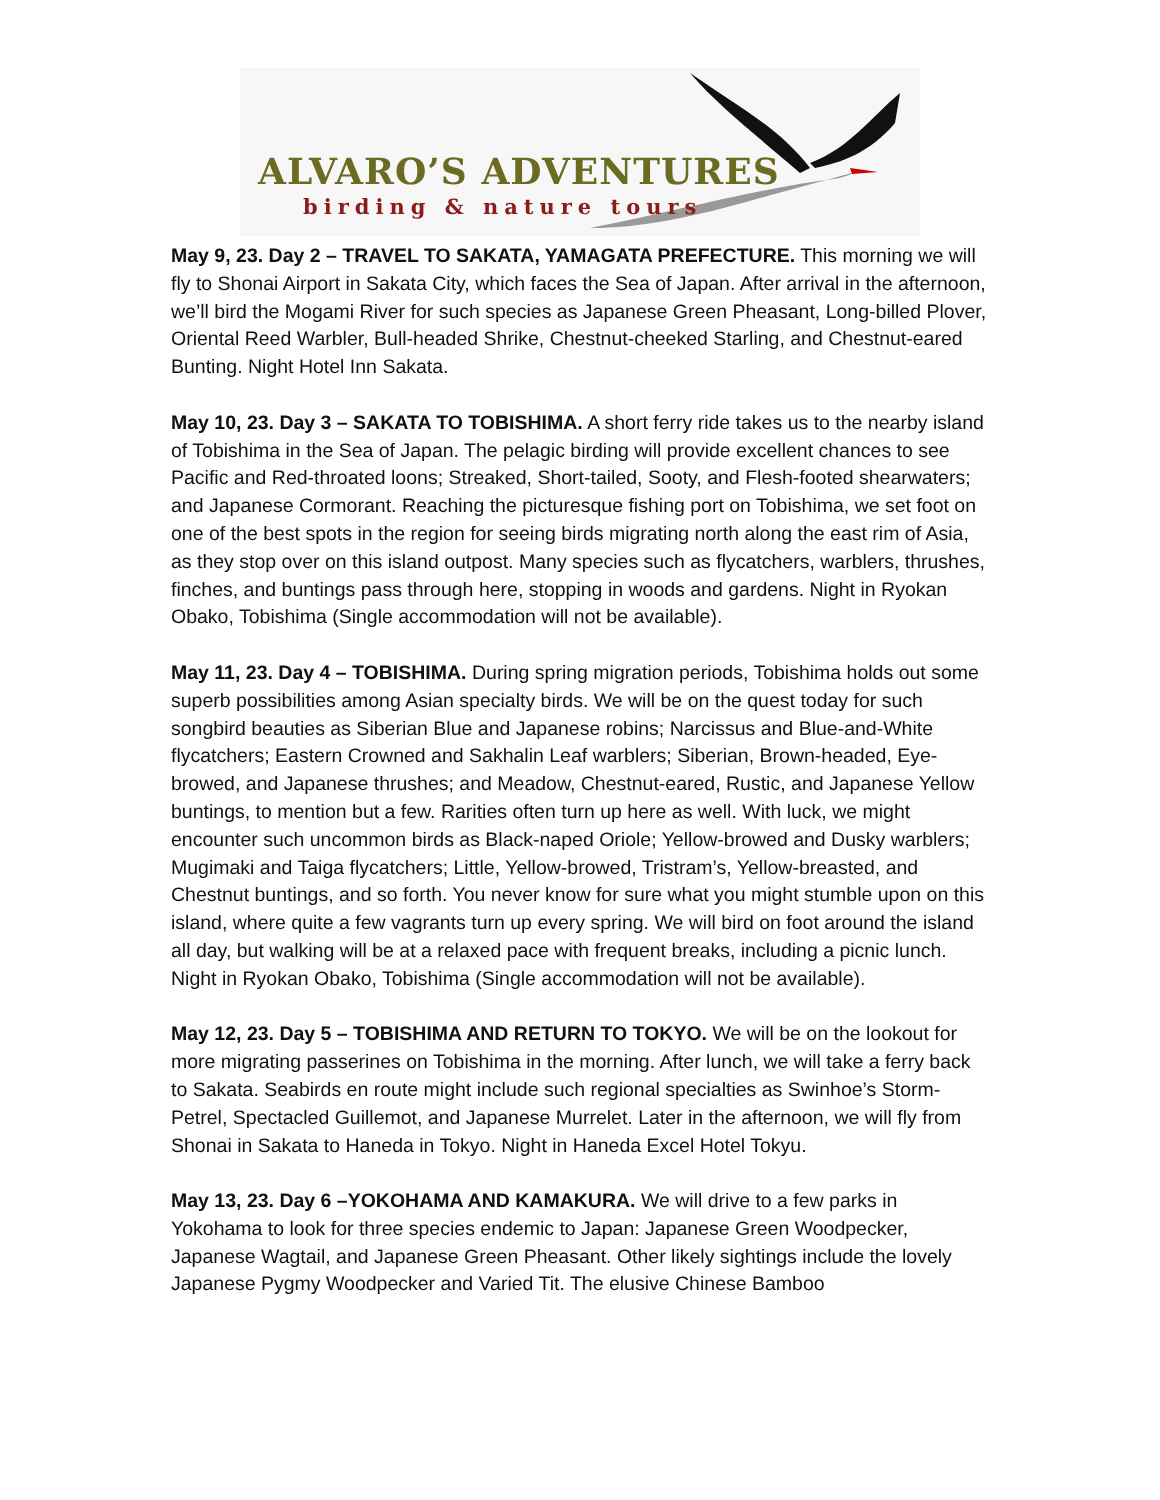ALVARO’S ADVENTURES
birding & nature tours
May 9, 23. Day 2 – TRAVEL TO SAKATA, YAMAGATA PREFECTURE. This morning we will fly to Shonai Airport in Sakata City, which faces the Sea of Japan. After arrival in the afternoon, we’ll bird the Mogami River for such species as Japanese Green Pheasant, Long-billed Plover, Oriental Reed Warbler, Bull-headed Shrike, Chestnut-cheeked Starling, and Chestnut-eared Bunting. Night Hotel Inn Sakata.
May 10, 23. Day 3 – SAKATA TO TOBISHIMA. A short ferry ride takes us to the nearby island of Tobishima in the Sea of Japan. The pelagic birding will provide excellent chances to see Pacific and Red-throated loons; Streaked, Short-tailed, Sooty, and Flesh-footed shearwaters; and Japanese Cormorant. Reaching the picturesque fishing port on Tobishima, we set foot on one of the best spots in the region for seeing birds migrating north along the east rim of Asia, as they stop over on this island outpost. Many species such as flycatchers, warblers, thrushes, finches, and buntings pass through here, stopping in woods and gardens. Night in Ryokan Obako, Tobishima (Single accommodation will not be available).
May 11, 23. Day 4 – TOBISHIMA. During spring migration periods, Tobishima holds out some superb possibilities among Asian specialty birds. We will be on the quest today for such songbird beauties as Siberian Blue and Japanese robins; Narcissus and Blue-and-White flycatchers; Eastern Crowned and Sakhalin Leaf warblers; Siberian, Brown-headed, Eye-browed, and Japanese thrushes; and Meadow, Chestnut-eared, Rustic, and Japanese Yellow buntings, to mention but a few. Rarities often turn up here as well. With luck, we might encounter such uncommon birds as Black-naped Oriole; Yellow-browed and Dusky warblers; Mugimaki and Taiga flycatchers; Little, Yellow-browed, Tristram’s, Yellow-breasted, and Chestnut buntings, and so forth. You never know for sure what you might stumble upon on this island, where quite a few vagrants turn up every spring. We will bird on foot around the island all day, but walking will be at a relaxed pace with frequent breaks, including a picnic lunch. Night in Ryokan Obako, Tobishima (Single accommodation will not be available).
May 12, 23. Day 5 – TOBISHIMA AND RETURN TO TOKYO. We will be on the lookout for more migrating passerines on Tobishima in the morning. After lunch, we will take a ferry back to Sakata. Seabirds en route might include such regional specialties as Swinhoe’s Storm-Petrel, Spectacled Guillemot, and Japanese Murrelet. Later in the afternoon, we will fly from Shonai in Sakata to Haneda in Tokyo. Night in Haneda Excel Hotel Tokyu.
May 13, 23. Day 6 –YOKOHAMA AND KAMAKURA. We will drive to a few parks in Yokohama to look for three species endemic to Japan: Japanese Green Woodpecker, Japanese Wagtail, and Japanese Green Pheasant. Other likely sightings include the lovely Japanese Pygmy Woodpecker and Varied Tit. The elusive Chinese Bamboo